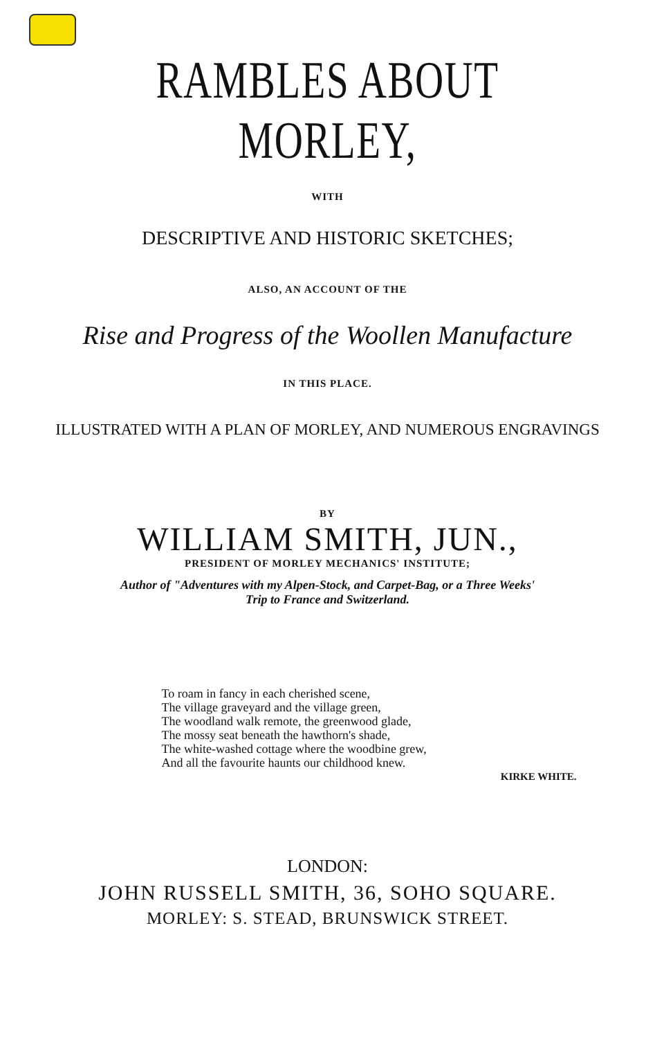RAMBLES ABOUT MORLEY,
WITH
DESCRIPTIVE AND HISTORIC SKETCHES;
ALSO, AN ACCOUNT OF THE
Rise and Progress of the Woollen Manufacture
IN THIS PLACE.
ILLUSTRATED WITH A PLAN OF MORLEY, AND NUMEROUS ENGRAVINGS
BY
WILLIAM SMITH, JUN.,
PRESIDENT OF MORLEY MECHANICS' INSTITUTE;
Author of "Adventures with my Alpen-Stock, and Carpet-Bag, or a Three Weeks'
Trip to France and Switzerland.
To roam in fancy in each cherished scene,
The village graveyard and the village green,
The woodland walk remote, the greenwood glade,
The mossy seat beneath the hawthorn's shade,
The white-washed cottage where the woodbine grew,
And all the favourite haunts our childhood knew.
KIRKE WHITE.
LONDON:
JOHN RUSSELL SMITH, 36, SOHO SQUARE.
MORLEY: S. STEAD, BRUNSWICK STREET.